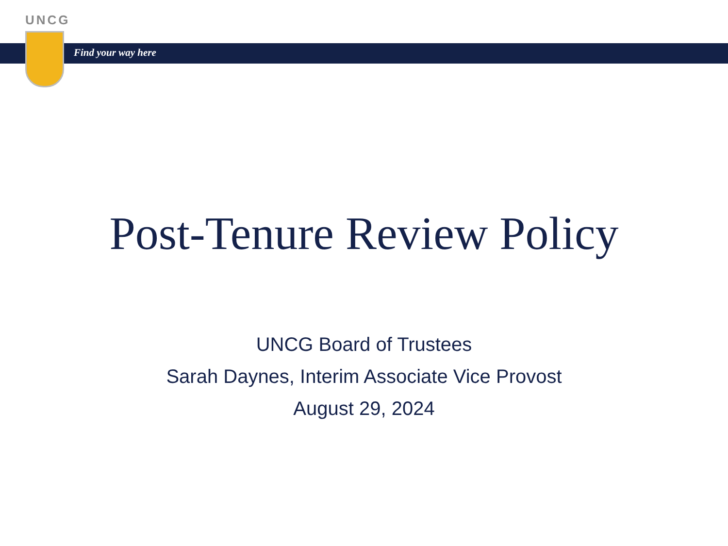UNCG
Find your way here
Post-Tenure Review Policy
UNCG Board of Trustees
Sarah Daynes, Interim Associate Vice Provost
August 29, 2024